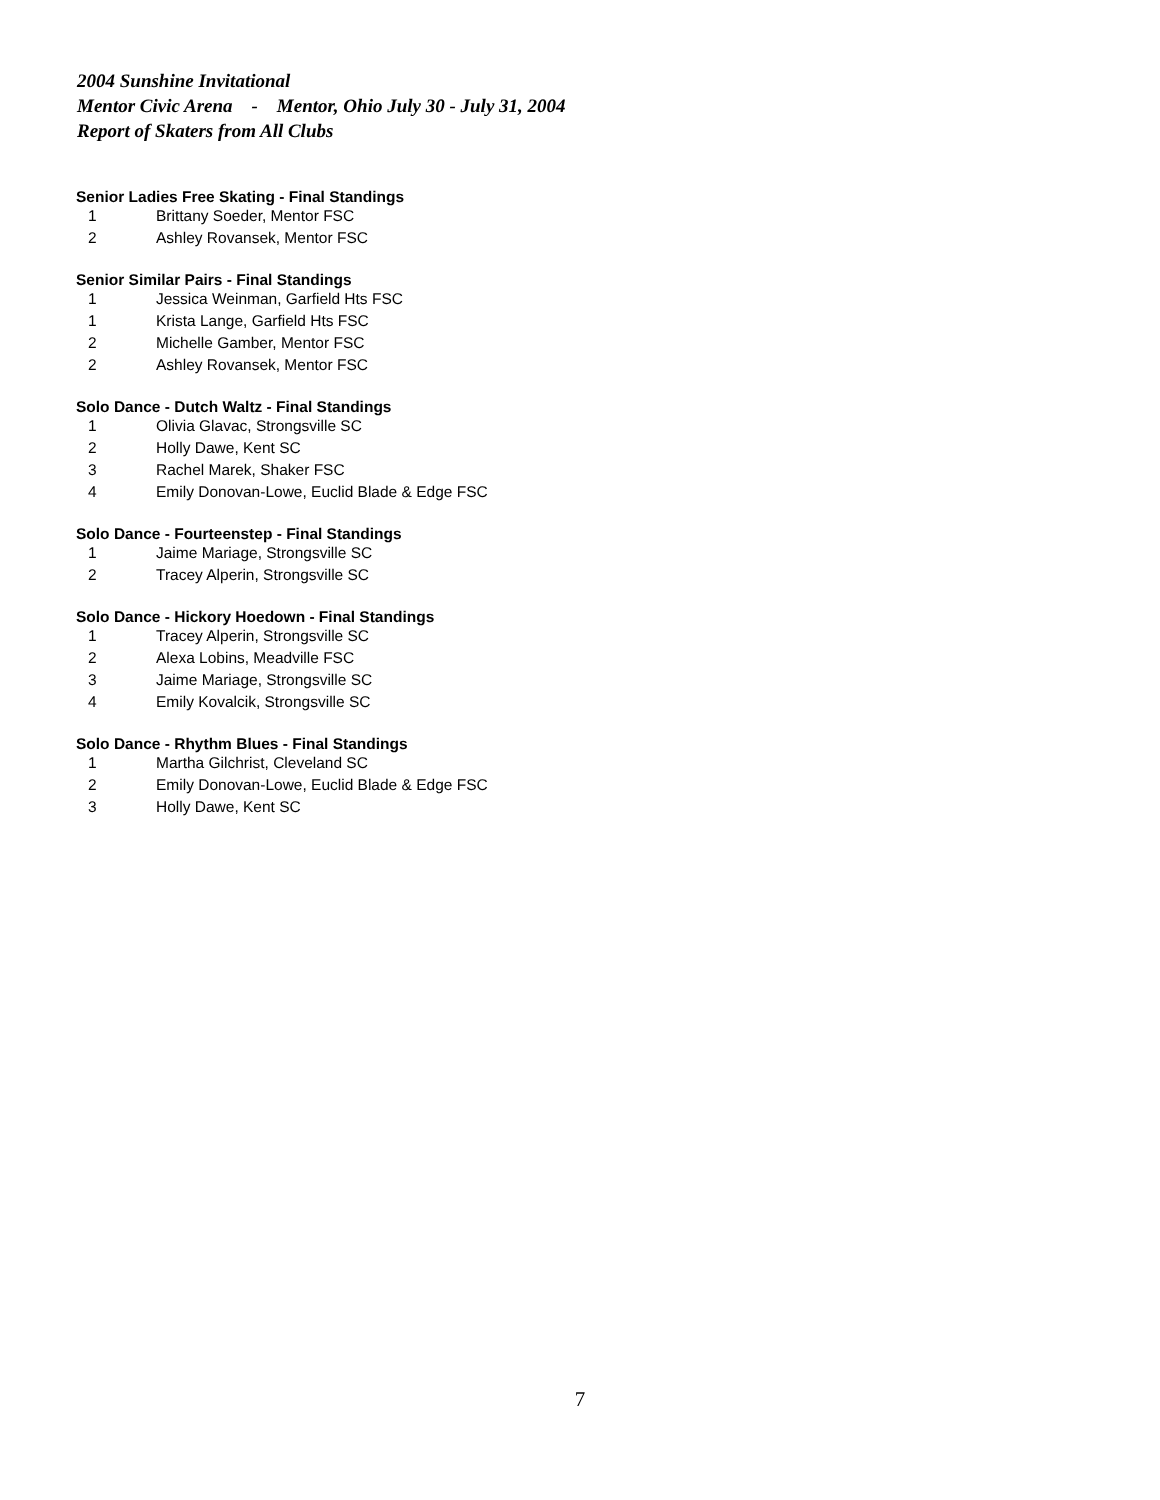2004 Sunshine Invitational
Mentor Civic Arena - Mentor, Ohio July 30 - July 31, 2004
Report of Skaters from All Clubs
Senior Ladies Free Skating - Final Standings
| 1 | Brittany Soeder, Mentor FSC |
| 2 | Ashley Rovansek, Mentor FSC |
Senior Similar Pairs - Final Standings
| 1 | Jessica Weinman, Garfield Hts FSC |
| 1 | Krista Lange, Garfield Hts FSC |
| 2 | Michelle Gamber, Mentor FSC |
| 2 | Ashley Rovansek, Mentor FSC |
Solo Dance - Dutch Waltz - Final Standings
| 1 | Olivia Glavac, Strongsville SC |
| 2 | Holly Dawe, Kent SC |
| 3 | Rachel Marek, Shaker FSC |
| 4 | Emily Donovan-Lowe, Euclid Blade & Edge FSC |
Solo Dance - Fourteenstep - Final Standings
| 1 | Jaime Mariage, Strongsville SC |
| 2 | Tracey Alperin, Strongsville SC |
Solo Dance - Hickory Hoedown - Final Standings
| 1 | Tracey Alperin, Strongsville SC |
| 2 | Alexa Lobins, Meadville FSC |
| 3 | Jaime Mariage, Strongsville SC |
| 4 | Emily Kovalcik, Strongsville SC |
Solo Dance - Rhythm Blues - Final Standings
| 1 | Martha Gilchrist, Cleveland SC |
| 2 | Emily Donovan-Lowe, Euclid Blade & Edge FSC |
| 3 | Holly Dawe, Kent SC |
7